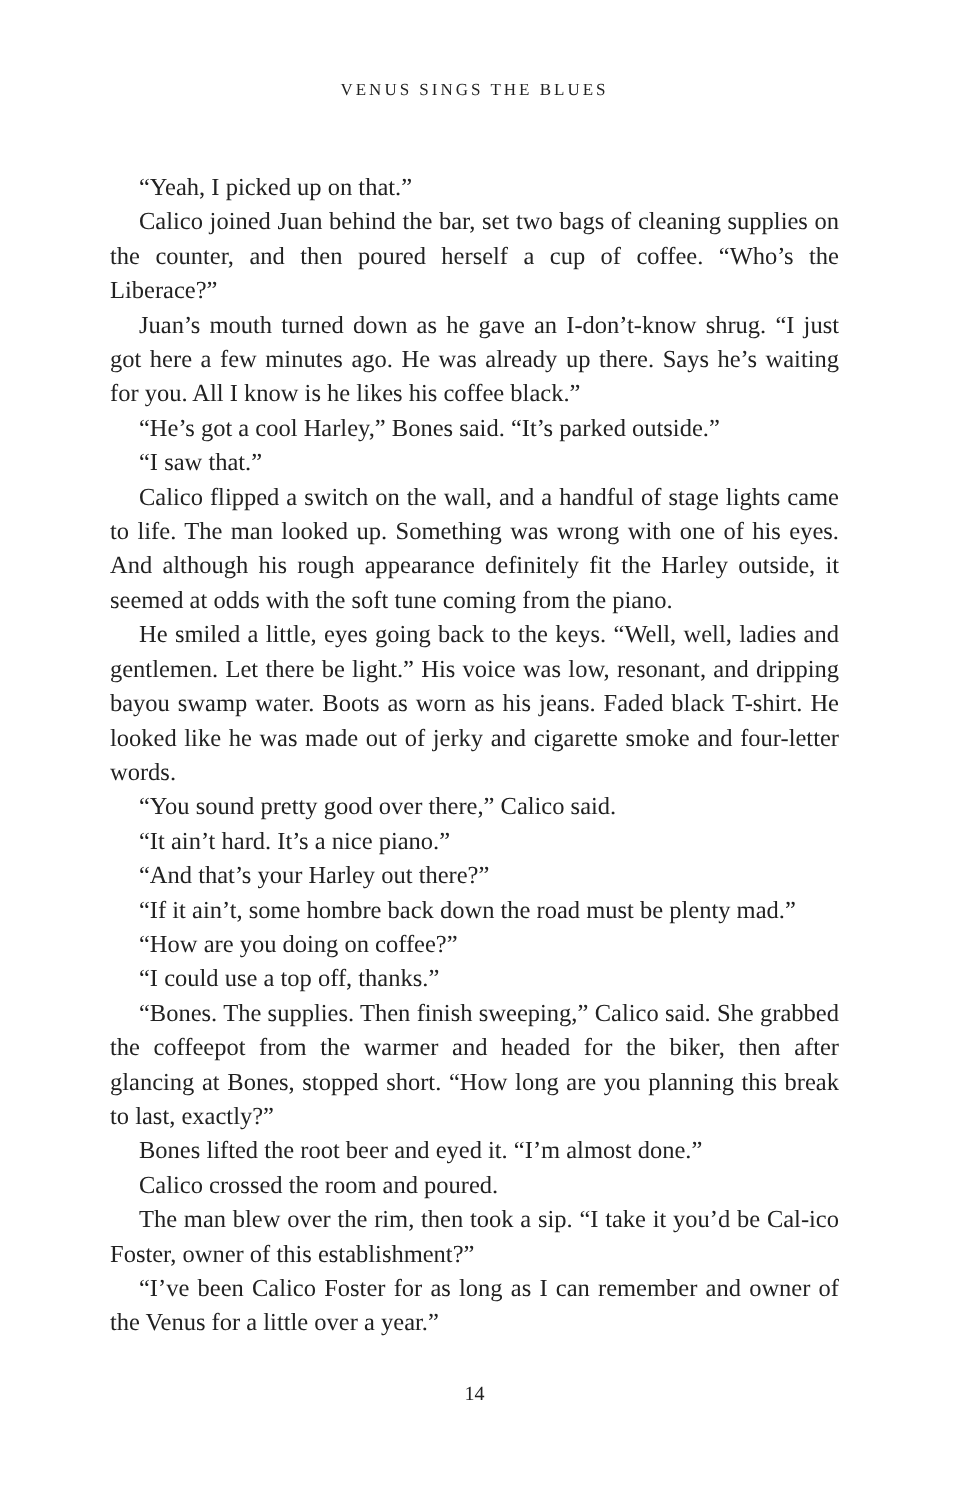VENUS SINGS THE BLUES
“Yeah, I picked up on that.”
Calico joined Juan behind the bar, set two bags of cleaning supplies on the counter, and then poured herself a cup of coffee. “Who’s the Liberace?”
Juan’s mouth turned down as he gave an I-don’t-know shrug. “I just got here a few minutes ago. He was already up there. Says he’s waiting for you. All I know is he likes his coffee black.”
“He’s got a cool Harley,” Bones said. “It’s parked outside.”
“I saw that.”
Calico flipped a switch on the wall, and a handful of stage lights came to life. The man looked up. Something was wrong with one of his eyes. And although his rough appearance definitely fit the Harley outside, it seemed at odds with the soft tune coming from the piano.
He smiled a little, eyes going back to the keys. “Well, well, ladies and gentlemen. Let there be light.” His voice was low, resonant, and dripping bayou swamp water. Boots as worn as his jeans. Faded black T-shirt. He looked like he was made out of jerky and cigarette smoke and four-letter words.
“You sound pretty good over there,” Calico said.
“It ain’t hard. It’s a nice piano.”
“And that’s your Harley out there?”
“If it ain’t, some hombre back down the road must be plenty mad.”
“How are you doing on coffee?”
“I could use a top off, thanks.”
“Bones. The supplies. Then finish sweeping,” Calico said. She grabbed the coffeepot from the warmer and headed for the biker, then after glancing at Bones, stopped short. “How long are you planning this break to last, exactly?”
Bones lifted the root beer and eyed it. “I’m almost done.”
Calico crossed the room and poured.
The man blew over the rim, then took a sip. “I take it you’d be Cal-ico Foster, owner of this establishment?”
“I’ve been Calico Foster for as long as I can remember and owner of the Venus for a little over a year.”
14